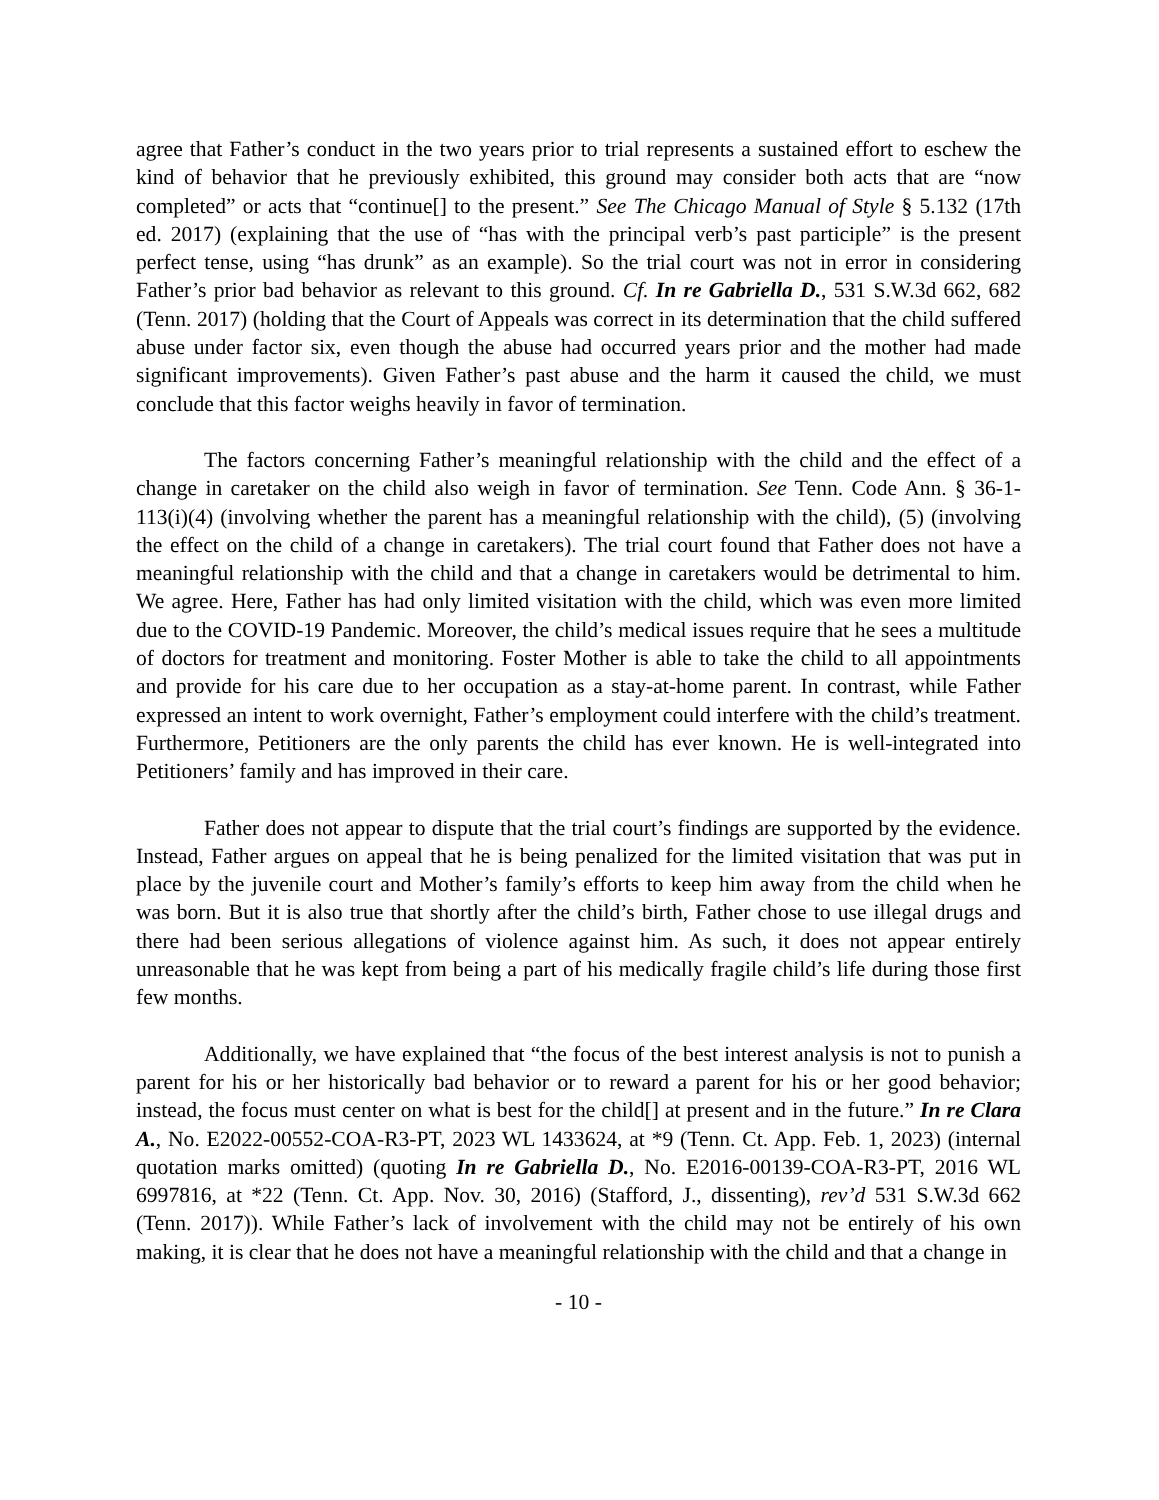agree that Father’s conduct in the two years prior to trial represents a sustained effort to eschew the kind of behavior that he previously exhibited, this ground may consider both acts that are “now completed” or acts that “continue[] to the present.” See The Chicago Manual of Style § 5.132 (17th ed. 2017) (explaining that the use of “has with the principal verb’s past participle” is the present perfect tense, using “has drunk” as an example). So the trial court was not in error in considering Father’s prior bad behavior as relevant to this ground. Cf. In re Gabriella D., 531 S.W.3d 662, 682 (Tenn. 2017) (holding that the Court of Appeals was correct in its determination that the child suffered abuse under factor six, even though the abuse had occurred years prior and the mother had made significant improvements). Given Father’s past abuse and the harm it caused the child, we must conclude that this factor weighs heavily in favor of termination.
The factors concerning Father’s meaningful relationship with the child and the effect of a change in caretaker on the child also weigh in favor of termination. See Tenn. Code Ann. § 36-1-113(i)(4) (involving whether the parent has a meaningful relationship with the child), (5) (involving the effect on the child of a change in caretakers). The trial court found that Father does not have a meaningful relationship with the child and that a change in caretakers would be detrimental to him. We agree. Here, Father has had only limited visitation with the child, which was even more limited due to the COVID-19 Pandemic. Moreover, the child’s medical issues require that he sees a multitude of doctors for treatment and monitoring. Foster Mother is able to take the child to all appointments and provide for his care due to her occupation as a stay-at-home parent. In contrast, while Father expressed an intent to work overnight, Father’s employment could interfere with the child’s treatment. Furthermore, Petitioners are the only parents the child has ever known. He is well-integrated into Petitioners’ family and has improved in their care.
Father does not appear to dispute that the trial court’s findings are supported by the evidence. Instead, Father argues on appeal that he is being penalized for the limited visitation that was put in place by the juvenile court and Mother’s family’s efforts to keep him away from the child when he was born. But it is also true that shortly after the child’s birth, Father chose to use illegal drugs and there had been serious allegations of violence against him. As such, it does not appear entirely unreasonable that he was kept from being a part of his medically fragile child’s life during those first few months.
Additionally, we have explained that “the focus of the best interest analysis is not to punish a parent for his or her historically bad behavior or to reward a parent for his or her good behavior; instead, the focus must center on what is best for the child[] at present and in the future.” In re Clara A., No. E2022-00552-COA-R3-PT, 2023 WL 1433624, at *9 (Tenn. Ct. App. Feb. 1, 2023) (internal quotation marks omitted) (quoting In re Gabriella D., No. E2016-00139-COA-R3-PT, 2016 WL 6997816, at *22 (Tenn. Ct. App. Nov. 30, 2016) (Stafford, J., dissenting), rev’d 531 S.W.3d 662 (Tenn. 2017)). While Father’s lack of involvement with the child may not be entirely of his own making, it is clear that he does not have a meaningful relationship with the child and that a change in
- 10 -